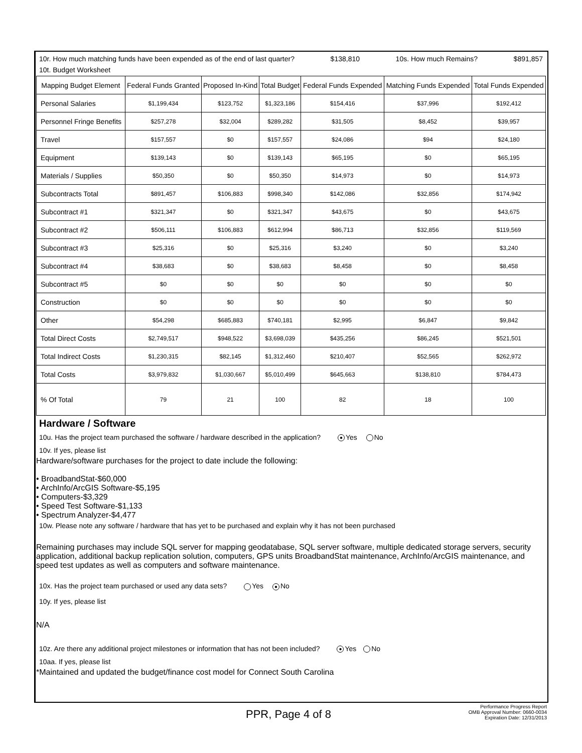10r. How much matching funds have been expended as of the end of last quarter? $138,810 10s. How much Remains? $891,857
10t. Budget Worksheet
| Mapping Budget Element | Federal Funds Granted | Proposed In-Kind | Total Budget | Federal Funds Expended | Matching Funds Expended | Total Funds Expended |
| --- | --- | --- | --- | --- | --- | --- |
| Personal Salaries | $1,199,434 | $123,752 | $1,323,186 | $154,416 | $37,996 | $192,412 |
| Personnel Fringe Benefits | $257,278 | $32,004 | $289,282 | $31,505 | $8,452 | $39,957 |
| Travel | $157,557 | $0 | $157,557 | $24,086 | $94 | $24,180 |
| Equipment | $139,143 | $0 | $139,143 | $65,195 | $0 | $65,195 |
| Materials / Supplies | $50,350 | $0 | $50,350 | $14,973 | $0 | $14,973 |
| Subcontracts Total | $891,457 | $106,883 | $998,340 | $142,086 | $32,856 | $174,942 |
| Subcontract #1 | $321,347 | $0 | $321,347 | $43,675 | $0 | $43,675 |
| Subcontract #2 | $506,111 | $106,883 | $612,994 | $86,713 | $32,856 | $119,569 |
| Subcontract #3 | $25,316 | $0 | $25,316 | $3,240 | $0 | $3,240 |
| Subcontract #4 | $38,683 | $0 | $38,683 | $8,458 | $0 | $8,458 |
| Subcontract #5 | $0 | $0 | $0 | $0 | $0 | $0 |
| Construction | $0 | $0 | $0 | $0 | $0 | $0 |
| Other | $54,298 | $685,883 | $740,181 | $2,995 | $6,847 | $9,842 |
| Total Direct Costs | $2,749,517 | $948,522 | $3,698,039 | $435,256 | $86,245 | $521,501 |
| Total Indirect Costs | $1,230,315 | $82,145 | $1,312,460 | $210,407 | $52,565 | $262,972 |
| Total Costs | $3,979,832 | $1,030,667 | $5,010,499 | $645,663 | $138,810 | $784,473 |
| % Of Total | 79 | 21 | 100 | 82 | 18 | 100 |
Hardware / Software
10u. Has the project team purchased the software / hardware described in the application? ● Yes No
10v. If yes, please list
Hardware/software purchases for the project to date include the following:
• BroadbandStat-$60,000
• ArchInfo/ArcGIS Software-$5,195
• Computers-$3,329
• Speed Test Software-$1,133
• Spectrum Analyzer-$4,477
10w. Please note any software / hardware that has yet to be purchased and explain why it has not been purchased
Remaining purchases may include SQL server for mapping geodatabase, SQL server software, multiple dedicated storage servers, security application, additional backup replication solution, computers, GPS units BroadbandStat maintenance, ArchInfo/ArcGIS maintenance, and speed test updates as well as computers and software maintenance.
10x. Has the project team purchased or used any data sets? Yes ● No
10y. If yes, please list
N/A
10z. Are there any additional project milestones or information that has not been included? ● Yes No
10aa. If yes, please list
*Maintained and updated the budget/finance cost model for Connect South Carolina
PPR, Page 4 of 8
Performance Progress Report
OMB Approval Number: 0660-0034
Expiration Date: 12/31/2013